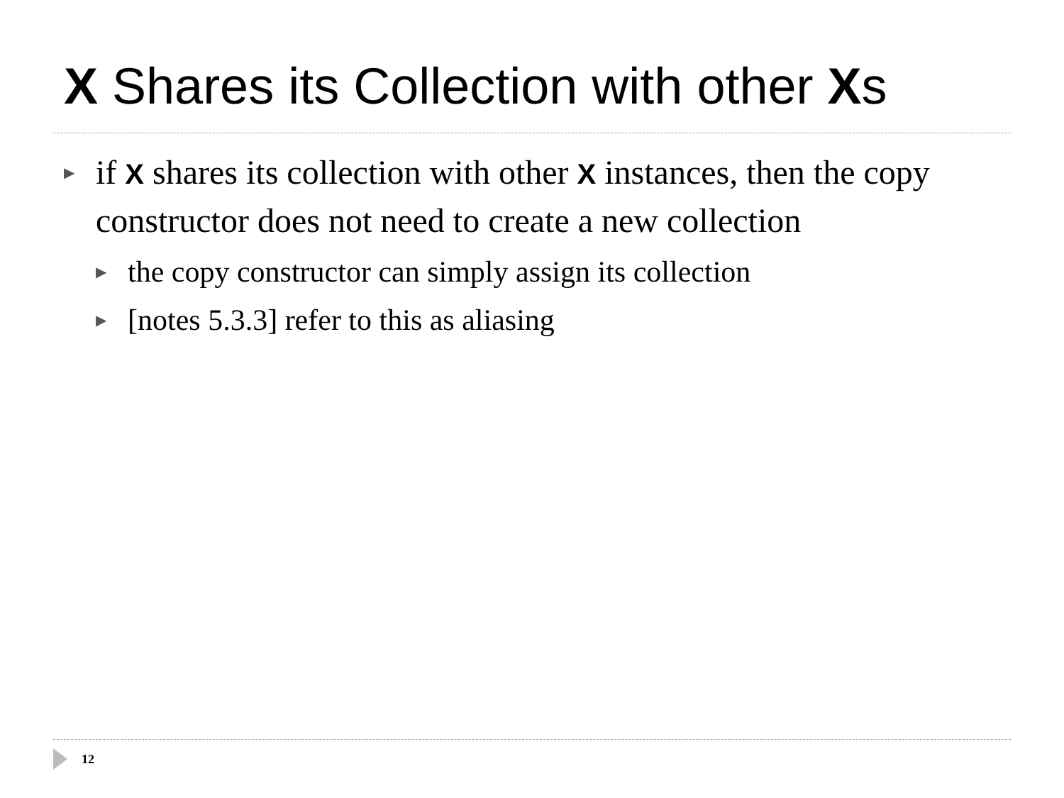X Shares its Collection with other Xs
▶ if X shares its collection with other X instances, then the copy constructor does not need to create a new collection
▶ the copy constructor can simply assign its collection
▶ [notes 5.3.3] refer to this as aliasing
12